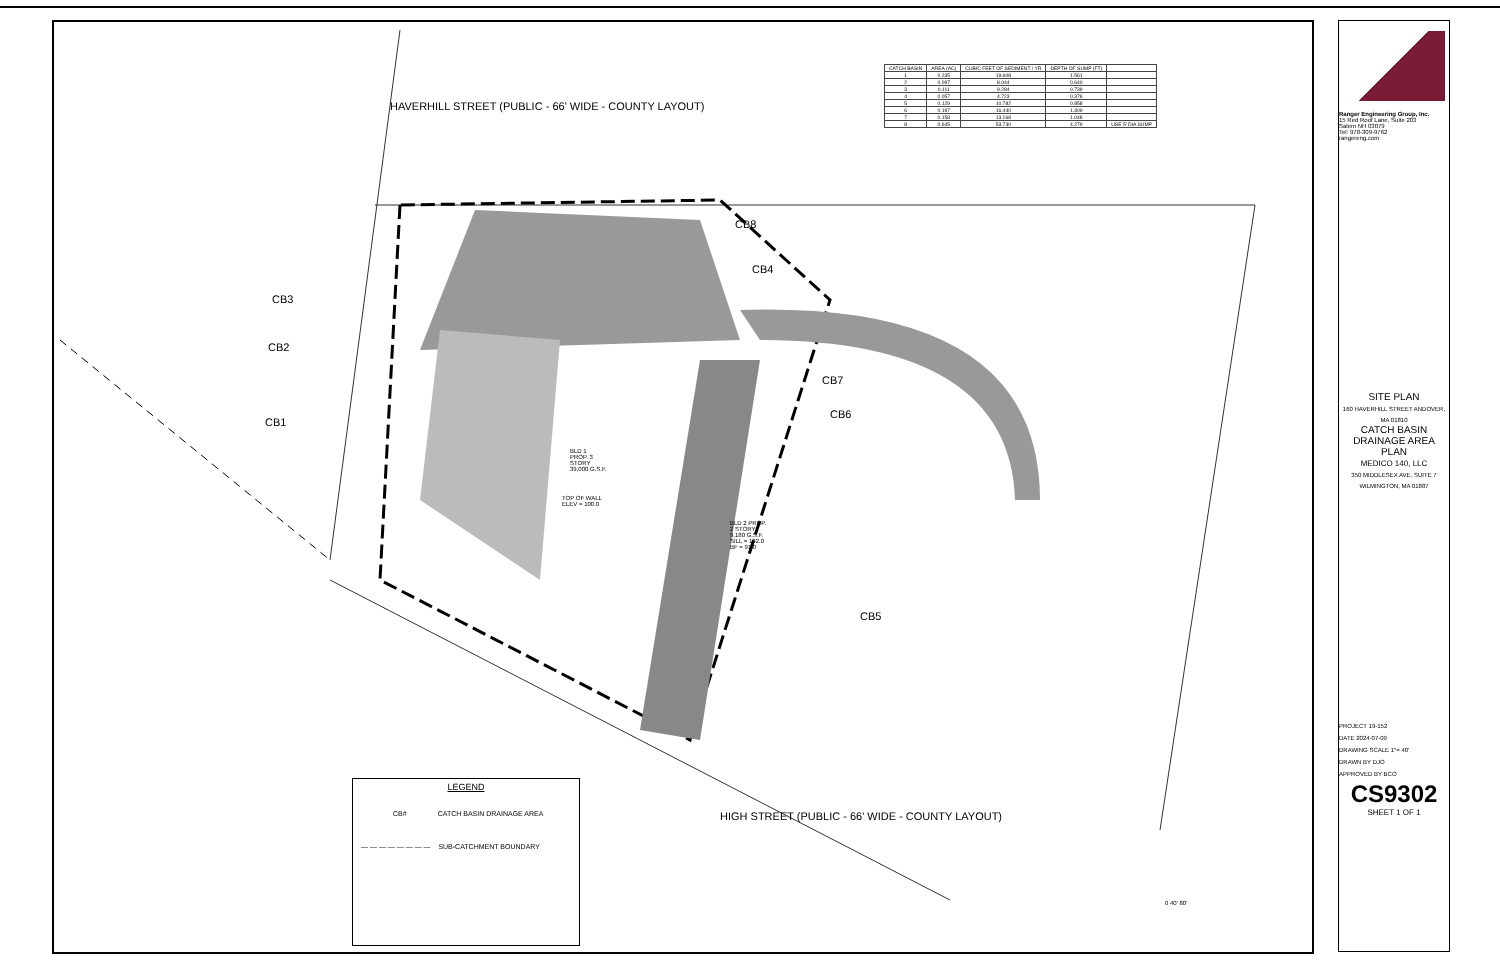| CATCH BASIN | AREA (AC) | CUBIC FEET OF SEDIMENT / YR | DEPTH OF SUMP (FT) | |
| --- | --- | --- | --- | --- |
| 1 | 0.235 | 19.608 | 1.561 | |
| 2 | 0.097 | 8.044 | 0.640 | |
| 3 | 0.111 | 9.284 | 0.739 | |
| 4 | 0.057 | 4.723 | 0.376 | |
| 5 | 0.129 | 10.782 | 0.858 | |
| 6 | 0.197 | 16.440 | 1.309 | |
| 7 | 0.158 | 13.168 | 1.048 | |
| 8 | 0.645 | 53.730 | 4.279 | USE 5' DIA SUMP |
HAVERHILL STREET (PUBLIC - 66' WIDE - COUNTY LAYOUT)
CB8
CB4
CB3
CB2
CB1
CB7
CB6
CB5
BLD 1
PROP. 3
STORY
39,000 G.S.F.
TOP OF WALL
ELEV = 100.0
BLD 2 PROP.
2 STORY
9,180 G.S.F.
SILL = 102.0
BF = 91.0
HIGH STREET (PUBLIC - 66' WIDE - COUNTY LAYOUT)
0 40' 80'
LEGEND
CB# CATCH BASIN DRAINAGE AREA
— — — — — — — — SUB-CATCHMENT BOUNDARY
Ranger Engineering Group, Inc.
15 Red Roof Lane, Suite 203
Salem NH 03079
Tel: 978-309-9762
rangereng.com
SITE PLAN
160 HAVERHILL STREET ANDOVER, MA 01810
CATCH BASIN DRAINAGE AREA PLAN
MEDICO 140, LLC
350 MIDDLESEX AVE, SUITE 7 WILMINGTON, MA 01887
PROJECT 19-152
DATE 2024-07-09
DRAWING SCALE 1"= 40'
DRAWN BY DJO
APPROVED BY BCO
CS9302
SHEET 1 OF 1